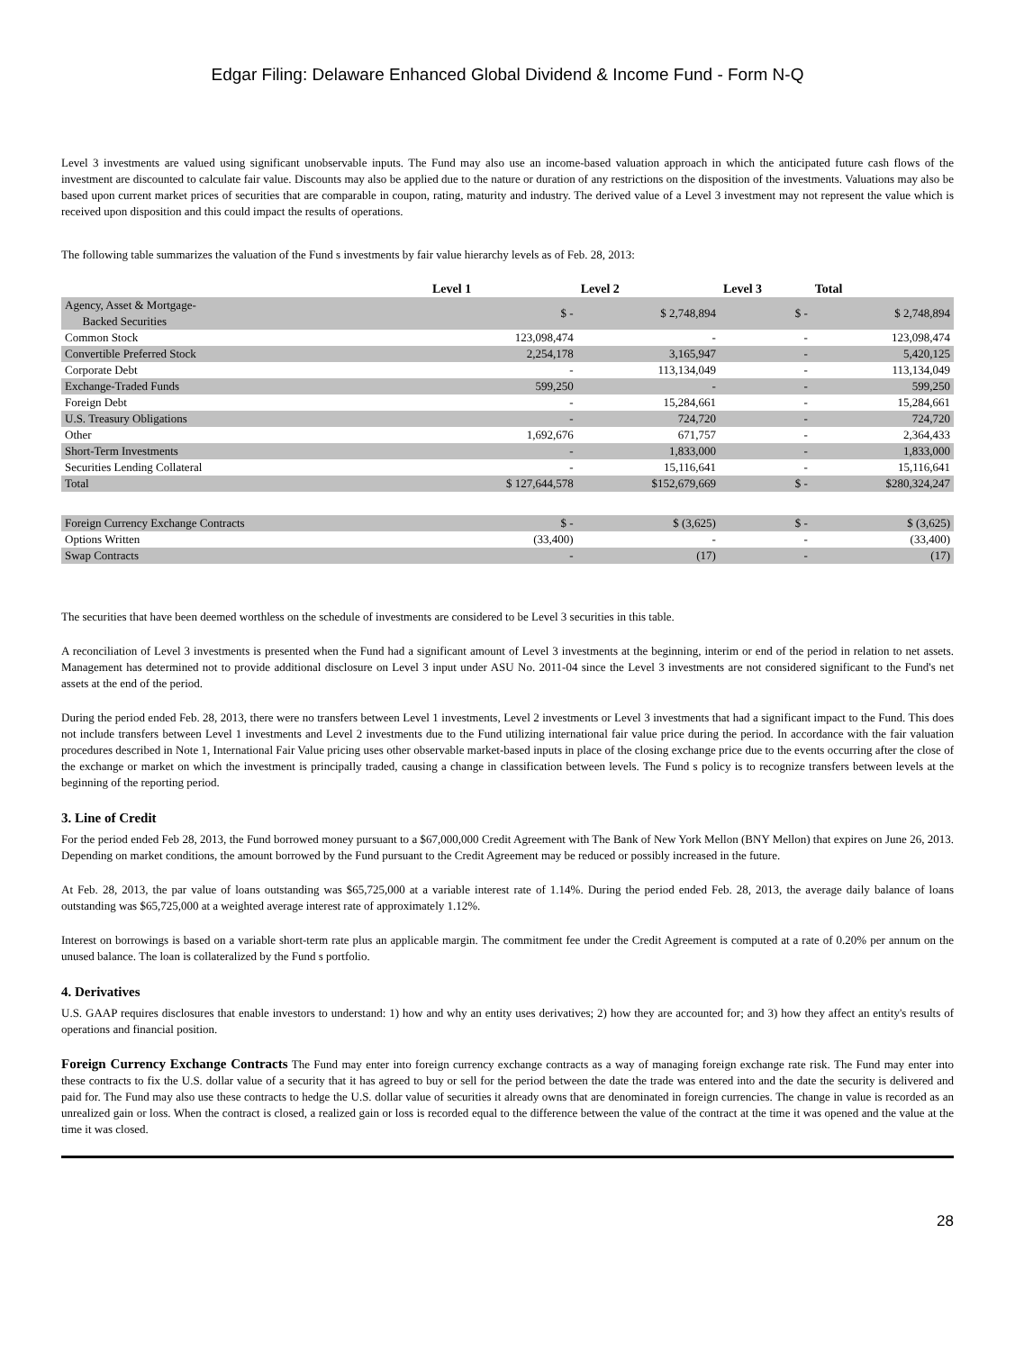Edgar Filing: Delaware Enhanced Global Dividend & Income Fund - Form N-Q
Level 3 investments are valued using significant unobservable inputs. The Fund may also use an income-based valuation approach in which the anticipated future cash flows of the investment are discounted to calculate fair value. Discounts may also be applied due to the nature or duration of any restrictions on the disposition of the investments. Valuations may also be based upon current market prices of securities that are comparable in coupon, rating, maturity and industry. The derived value of a Level 3 investment may not represent the value which is received upon disposition and this could impact the results of operations.
The following table summarizes the valuation of the Fund s investments by fair value hierarchy levels as of Feb. 28, 2013:
| | Level 1 | Level 2 | Level 3 | Total |
| --- | --- | --- | --- | --- |
| Agency, Asset & Mortgage- Backed Securities | $ - | $ 2,748,894 | $ - | $ 2,748,894 |
| Common Stock | 123,098,474 | - | - | 123,098,474 |
| Convertible Preferred Stock | 2,254,178 | 3,165,947 | - | 5,420,125 |
| Corporate Debt | - | 113,134,049 | - | 113,134,049 |
| Exchange-Traded Funds | 599,250 | - | - | 599,250 |
| Foreign Debt | - | 15,284,661 | - | 15,284,661 |
| U.S. Treasury Obligations | - | 724,720 | - | 724,720 |
| Other | 1,692,676 | 671,757 | - | 2,364,433 |
| Short-Term Investments | - | 1,833,000 | - | 1,833,000 |
| Securities Lending Collateral | - | 15,116,641 | - | 15,116,641 |
| Total | $ 127,644,578 | $152,679,669 | $ - | $280,324,247 |
| Foreign Currency Exchange Contracts | $ - | $ (3,625) | $ - | $ (3,625) |
| Options Written | (33,400) | - | - | (33,400) |
| Swap Contracts | - | (17) | - | (17) |
The securities that have been deemed worthless on the schedule of investments are considered to be Level 3 securities in this table.
A reconciliation of Level 3 investments is presented when the Fund had a significant amount of Level 3 investments at the beginning, interim or end of the period in relation to net assets. Management has determined not to provide additional disclosure on Level 3 input under ASU No. 2011-04 since the Level 3 investments are not considered significant to the Fund's net assets at the end of the period.
During the period ended Feb. 28, 2013, there were no transfers between Level 1 investments, Level 2 investments or Level 3 investments that had a significant impact to the Fund. This does not include transfers between Level 1 investments and Level 2 investments due to the Fund utilizing international fair value price during the period. In accordance with the fair valuation procedures described in Note 1, International Fair Value pricing uses other observable market-based inputs in place of the closing exchange price due to the events occurring after the close of the exchange or market on which the investment is principally traded, causing a change in classification between levels. The Fund s policy is to recognize transfers between levels at the beginning of the reporting period.
3. Line of Credit
For the period ended Feb 28, 2013, the Fund borrowed money pursuant to a $67,000,000 Credit Agreement with The Bank of New York Mellon (BNY Mellon) that expires on June 26, 2013. Depending on market conditions, the amount borrowed by the Fund pursuant to the Credit Agreement may be reduced or possibly increased in the future.
At Feb. 28, 2013, the par value of loans outstanding was $65,725,000 at a variable interest rate of 1.14%. During the period ended Feb. 28, 2013, the average daily balance of loans outstanding was $65,725,000 at a weighted average interest rate of approximately 1.12%.
Interest on borrowings is based on a variable short-term rate plus an applicable margin. The commitment fee under the Credit Agreement is computed at a rate of 0.20% per annum on the unused balance. The loan is collateralized by the Fund s portfolio.
4. Derivatives
U.S. GAAP requires disclosures that enable investors to understand: 1) how and why an entity uses derivatives; 2) how they are accounted for; and 3) how they affect an entity's results of operations and financial position.
Foreign Currency Exchange Contracts The Fund may enter into foreign currency exchange contracts as a way of managing foreign exchange rate risk. The Fund may enter into these contracts to fix the U.S. dollar value of a security that it has agreed to buy or sell for the period between the date the trade was entered into and the date the security is delivered and paid for. The Fund may also use these contracts to hedge the U.S. dollar value of securities it already owns that are denominated in foreign currencies. The change in value is recorded as an unrealized gain or loss. When the contract is closed, a realized gain or loss is recorded equal to the difference between the value of the contract at the time it was opened and the value at the time it was closed.
28